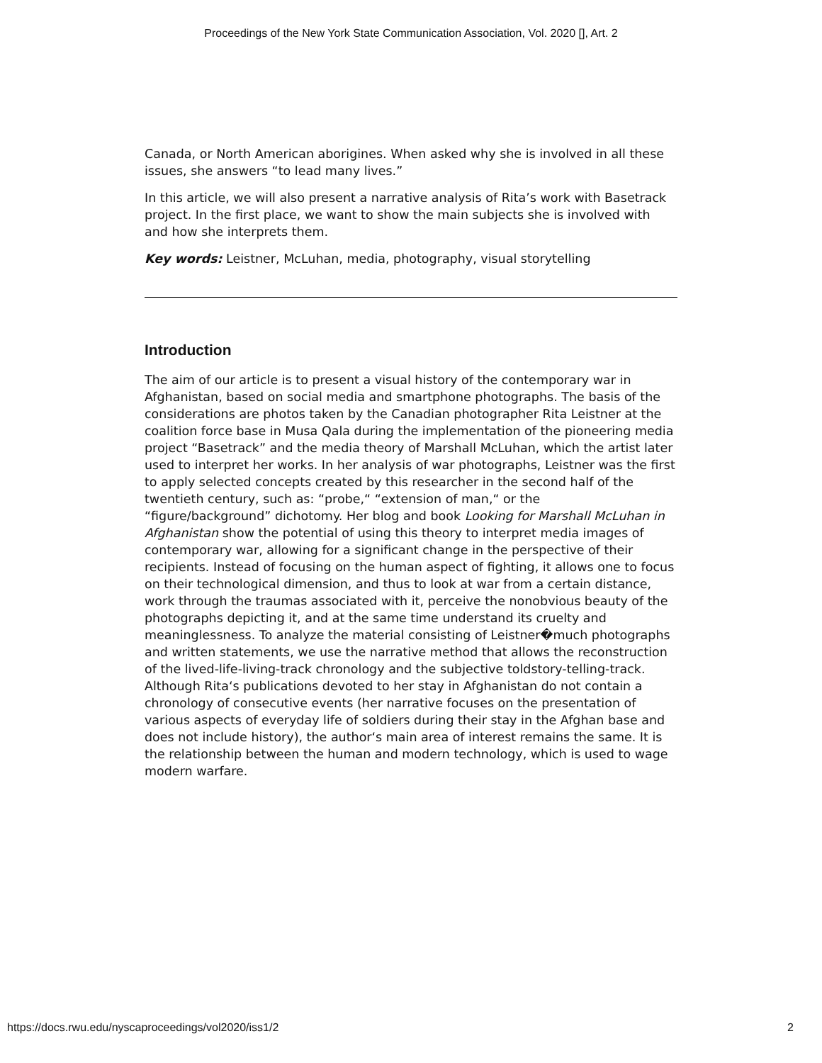Proceedings of the New York State Communication Association, Vol. 2020 [], Art. 2
Canada, or North American aborigines. When asked why she is involved in all these issues, she answers “to lead many lives.”
In this article, we will also present a narrative analysis of Rita’s work with Basetrack project. In the first place, we want to show the main subjects she is involved with and how she interprets them.
Key words: Leistner, McLuhan, media, photography, visual storytelling
Introduction
The aim of our article is to present a visual history of the contemporary war in Afghanistan, based on social media and smartphone photographs. The basis of the considerations are photos taken by the Canadian photographer Rita Leistner at the coalition force base in Musa Qala during the implementation of the pioneering media project “Basetrack” and the media theory of Marshall McLuhan, which the artist later used to interpret her works. In her analysis of war photographs, Leistner was the first to apply selected concepts created by this researcher in the second half of the twentieth century, such as: “probe,“ “extension of man,“ or the
“figure/background” dichotomy. Her blog and book Looking for Marshall McLuhan in Afghanistan show the potential of using this theory to interpret media images of contemporary war, allowing for a significant change in the perspective of their recipients. Instead of focusing on the human aspect of fighting, it allows one to focus on their technological dimension, and thus to look at war from a certain distance, work through the traumas associated with it, perceive the nonobvious beauty of the photographs depicting it, and at the same time understand its cruelty and meaninglessness. To analyze the material consisting of Leistner�much photographs and written statements, we use the narrative method that allows the reconstruction of the lived-life-living-track chronology and the subjective toldstory-telling-track. Although Rita‘s publications devoted to her stay in Afghanistan do not contain a chronology of consecutive events (her narrative focuses on the presentation of various aspects of everyday life of soldiers during their stay in the Afghan base and does not include history), the author‘s main area of interest remains the same. It is the relationship between the human and modern technology, which is used to wage modern warfare.
https://docs.rwu.edu/nyscaproceedings/vol2020/iss1/2 2